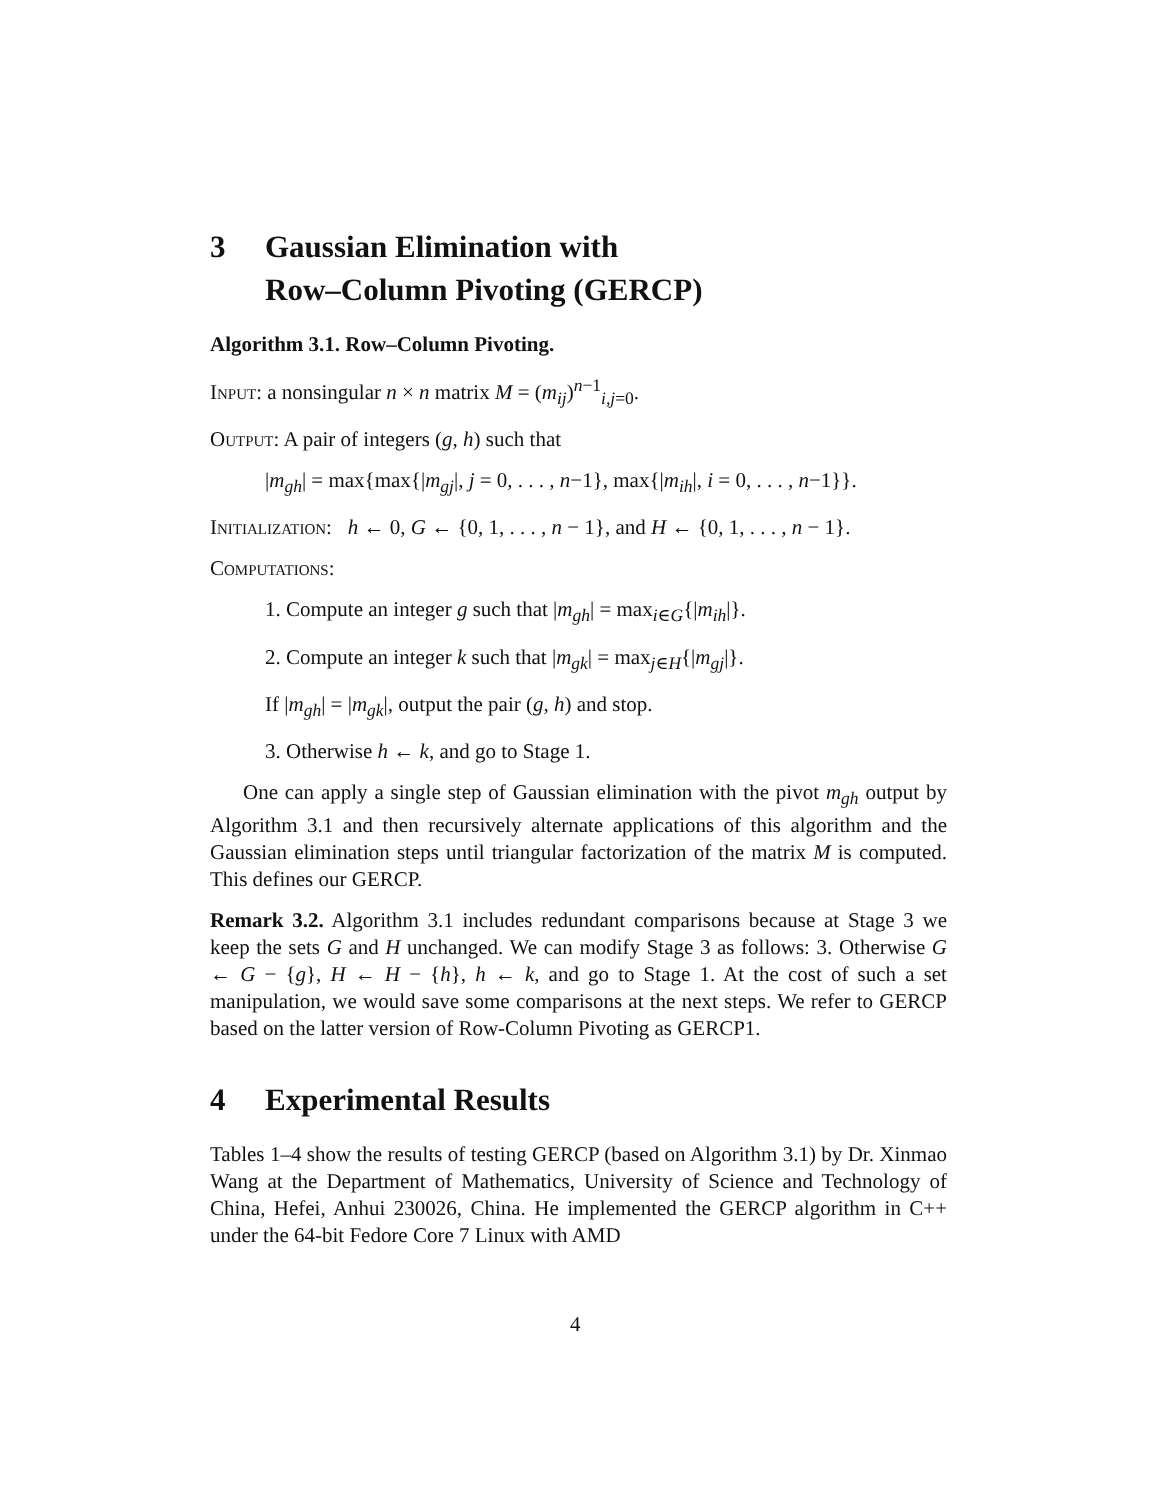3 Gaussian Elimination with
Row–Column Pivoting (GERCP)
Algorithm 3.1. Row–Column Pivoting.
Input: a nonsingular n × n matrix M = (m<sub>ij</sub>)<sup>n−1</sup><sub>i,j=0</sub>.
Output: A pair of integers (g, h) such that
|m<sub>gh</sub>| = max{max{|m<sub>gj</sub>|, j = 0, . . . , n−1}, max{|m<sub>ih</sub>|, i = 0, . . . , n−1}}.
Initialization: h ← 0, G ← {0, 1, . . . , n − 1}, and H ← {0, 1, . . . , n − 1}.
Computations:
1. Compute an integer g such that |m<sub>gh</sub>| = max<sub>i∈G</sub>{|m<sub>ih</sub>|}.
2. Compute an integer k such that |m<sub>gk</sub>| = max<sub>j∈H</sub>{|m<sub>gj</sub>|}.
If |m<sub>gh</sub>| = |m<sub>gk</sub>|, output the pair (g, h) and stop.
3. Otherwise h ← k, and go to Stage 1.
One can apply a single step of Gaussian elimination with the pivot m<sub>gh</sub> output by Algorithm 3.1 and then recursively alternate applications of this algorithm and the Gaussian elimination steps until triangular factorization of the matrix M is computed. This defines our GERCP.
Remark 3.2. Algorithm 3.1 includes redundant comparisons because at Stage 3 we keep the sets G and H unchanged. We can modify Stage 3 as follows: 3. Otherwise G ← G − {g}, H ← H − {h}, h ← k, and go to Stage 1. At the cost of such a set manipulation, we would save some comparisons at the next steps. We refer to GERCP based on the latter version of Row-Column Pivoting as GERCP1.
4 Experimental Results
Tables 1–4 show the results of testing GERCP (based on Algorithm 3.1) by Dr. Xinmao Wang at the Department of Mathematics, University of Science and Technology of China, Hefei, Anhui 230026, China. He implemented the GERCP algorithm in C++ under the 64-bit Fedore Core 7 Linux with AMD
4